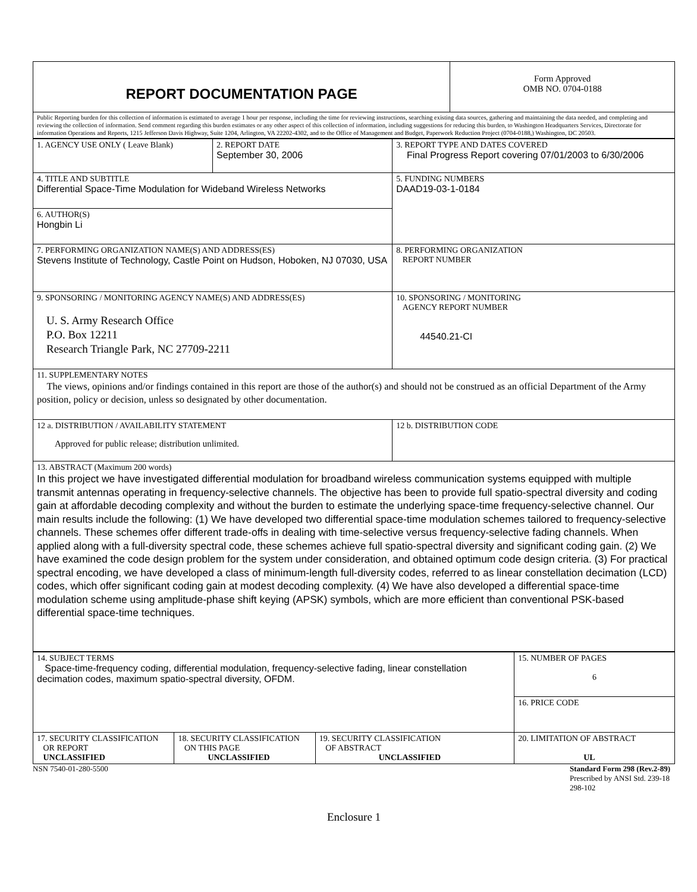| REPORT DOCUMENTATION PAGE | Form Approved OMB NO. 0704-0188 |
| Public Reporting burden for this collection of information is estimated to average 1 hour per response, including the time for reviewing instructions, searching existing data sources, gathering and maintaining the data needed, and completing and reviewing the collection of information. Send comment regarding this burden estimates or any other aspect of this collection of information, including suggestions for reducing this burden, to Washington Headquarters Services, Directorate for information Operations and Reports, 1215 Jefferson Davis Highway, Suite 1204, Arlington, VA 22202-4302, and to the Office of Management and Budget, Paperwork Reduction Project (0704-0188,) Washington, DC 20503. | |
| 1. AGENCY USE ONLY ( Leave Blank) | 2. REPORT DATE September 30, 2006 | 3. REPORT TYPE AND DATES COVERED Final Progress Report covering 07/01/2003 to 6/30/2006 |
| 4. TITLE AND SUBTITLE Differential Space-Time Modulation for Wideband Wireless Networks | | 5. FUNDING NUMBERS DAAD19-03-1-0184 |
| 6. AUTHOR(S) Hongbin Li | | |
| 7. PERFORMING ORGANIZATION NAME(S) AND ADDRESS(ES) Stevens Institute of Technology, Castle Point on Hudson, Hoboken, NJ 07030, USA | | 8. PERFORMING ORGANIZATION REPORT NUMBER |
| 9. SPONSORING / MONITORING AGENCY NAME(S) AND ADDRESS(ES) U. S. Army Research Office P.O. Box 12211 Research Triangle Park, NC 27709-2211 | | 10. SPONSORING / MONITORING AGENCY REPORT NUMBER 44540.21-CI |
| 11. SUPPLEMENTARY NOTES The views, opinions and/or findings contained in this report are those of the author(s) and should not be construed as an official Department of the Army position, policy or decision, unless so designated by other documentation. | | |
| 12 a. DISTRIBUTION / AVAILABILITY STATEMENT Approved for public release; distribution unlimited. | | 12 b. DISTRIBUTION CODE |
| 13. ABSTRACT (Maximum 200 words) In this project we have investigated differential modulation for broadband wireless communication systems equipped with multiple transmit antennas operating in frequency-selective channels. The objective has been to provide full spatio-spectral diversity and coding gain at affordable decoding complexity and without the burden to estimate the underlying space-time frequency-selective channel. Our main results include the following: (1) We have developed two differential space-time modulation schemes tailored to frequency-selective channels. These schemes offer different trade-offs in dealing with time-selective versus frequency-selective fading channels. When applied along with a full-diversity spectral code, these schemes achieve full spatio-spectral diversity and significant coding gain. (2) We have examined the code design problem for the system under consideration, and obtained optimum code design criteria. (3) For practical spectral encoding, we have developed a class of minimum-length full-diversity codes, referred to as linear constellation decimation (LCD) codes, which offer significant coding gain at modest decoding complexity. (4) We have also developed a differential space-time modulation scheme using amplitude-phase shift keying (APSK) symbols, which are more efficient than conventional PSK-based differential space-time techniques. | | |
| 14. SUBJECT TERMS Space-time-frequency coding, differential modulation, frequency-selective fading, linear constellation decimation codes, maximum spatio-spectral diversity, OFDM. | | | 15. NUMBER OF PAGES 6 |
| | | | 16. PRICE CODE |
| 17. SECURITY CLASSIFICATION OR REPORT UNCLASSIFIED | 18. SECURITY CLASSIFICATION ON THIS PAGE UNCLASSIFIED | 19. SECURITY CLASSIFICATION OF ABSTRACT UNCLASSIFIED | 20. LIMITATION OF ABSTRACT UL |
NSN 7540-01-280-5500 Standard Form 298 (Rev.2-89)
Prescribed by ANSI Std. 239-18
298-102
Enclosure 1